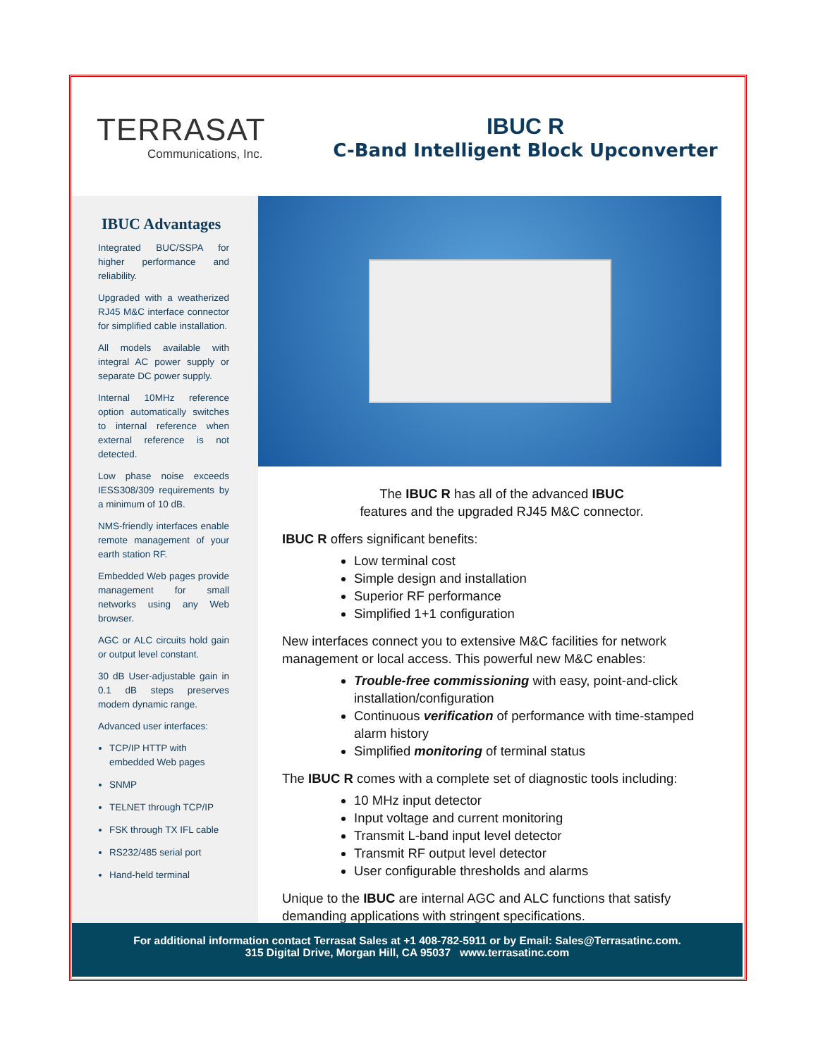TERRASAT
Communications, Inc.
IBUC R
C-Band Intelligent Block Upconverter
IBUC Advantages
Integrated BUC/SSPA for higher performance and reliability.
Upgraded with a weatherized RJ45 M&C interface connector for simplified cable installation.
All models available with integral AC power supply or separate DC power supply.
Internal 10MHz reference option automatically switches to internal reference when external reference is not detected.
Low phase noise exceeds IESS308/309 requirements by a minimum of 10 dB.
NMS-friendly interfaces enable remote management of your earth station RF.
Embedded Web pages provide management for small networks using any Web browser.
AGC or ALC circuits hold gain or output level constant.
30 dB User-adjustable gain in 0.1 dB steps preserves modem dynamic range.
Advanced user interfaces:
TCP/IP HTTP with embedded Web pages
SNMP
TELNET through TCP/IP
FSK through TX IFL cable
RS232/485 serial port
Hand-held terminal
The IBUC R has all of the advanced IBUC
features and the upgraded RJ45 M&C connector.
IBUC R offers significant benefits:
Low terminal cost
Simple design and installation
Superior RF performance
Simplified 1+1 configuration
New interfaces connect you to extensive M&C facilities for network management or local access. This powerful new M&C enables:
Trouble-free commissioning with easy, point-and-click installation/configuration
Continuous verification of performance with time-stamped alarm history
Simplified monitoring of terminal status
The IBUC R comes with a complete set of diagnostic tools including:
10 MHz input detector
Input voltage and current monitoring
Transmit L-band input level detector
Transmit RF output level detector
User configurable thresholds and alarms
Unique to the IBUC are internal AGC and ALC functions that satisfy demanding applications with stringent specifications.
For additional information contact Terrasat Sales at +1 408-782-5911 or by Email: Sales@Terrasatinc.com.
315 Digital Drive, Morgan Hill, CA 95037 www.terrasatinc.com